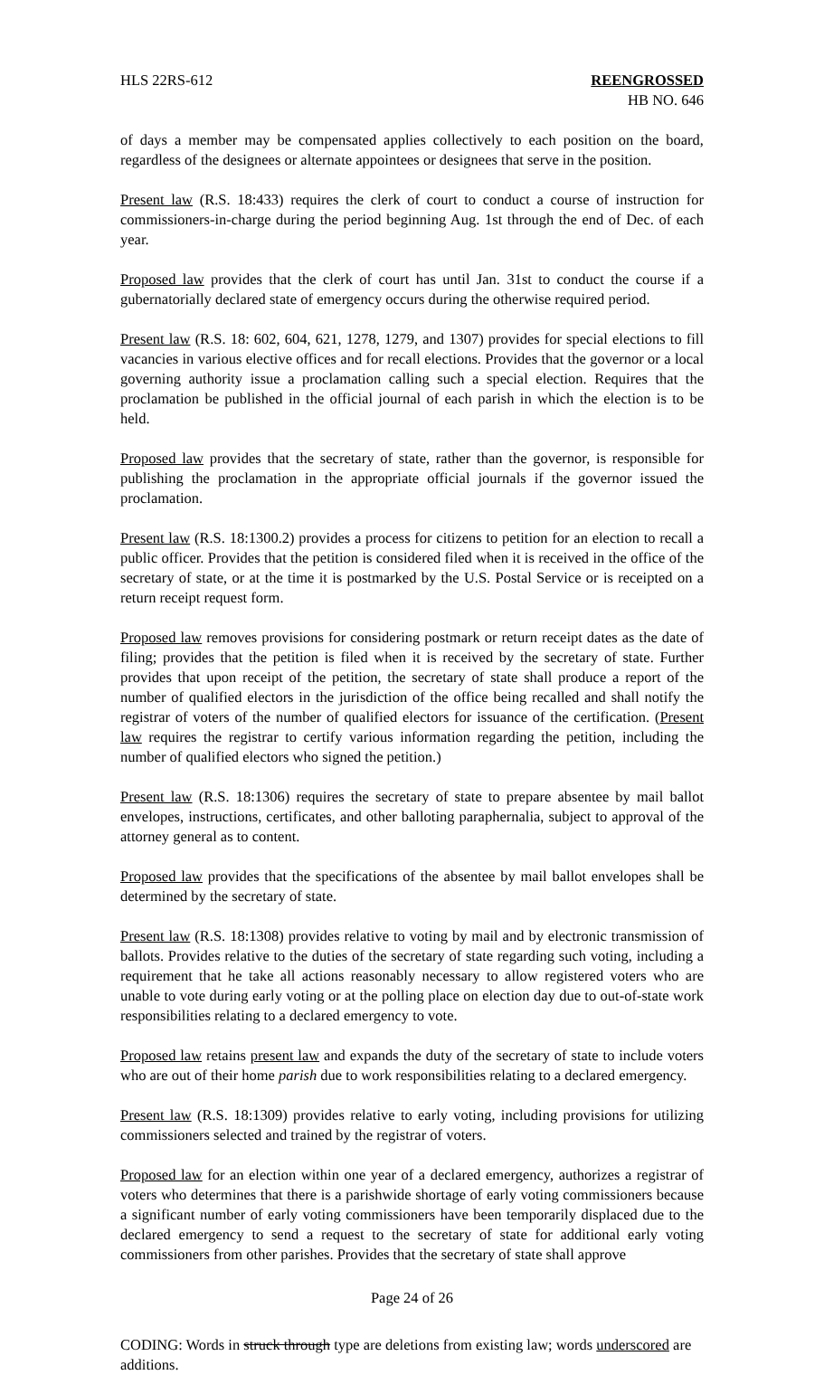HLS 22RS-612 REENGROSSED
HB NO. 646
of days a member may be compensated applies collectively to each position on the board, regardless of the designees or alternate appointees or designees that serve in the position.
Present law (R.S. 18:433) requires the clerk of court to conduct a course of instruction for commissioners-in-charge during the period beginning Aug. 1st through the end of Dec. of each year.
Proposed law provides that the clerk of court has until Jan. 31st to conduct the course if a gubernatorially declared state of emergency occurs during the otherwise required period.
Present law (R.S. 18: 602, 604, 621, 1278, 1279, and 1307) provides for special elections to fill vacancies in various elective offices and for recall elections. Provides that the governor or a local governing authority issue a proclamation calling such a special election. Requires that the proclamation be published in the official journal of each parish in which the election is to be held.
Proposed law provides that the secretary of state, rather than the governor, is responsible for publishing the proclamation in the appropriate official journals if the governor issued the proclamation.
Present law (R.S. 18:1300.2) provides a process for citizens to petition for an election to recall a public officer. Provides that the petition is considered filed when it is received in the office of the secretary of state, or at the time it is postmarked by the U.S. Postal Service or is receipted on a return receipt request form.
Proposed law removes provisions for considering postmark or return receipt dates as the date of filing; provides that the petition is filed when it is received by the secretary of state. Further provides that upon receipt of the petition, the secretary of state shall produce a report of the number of qualified electors in the jurisdiction of the office being recalled and shall notify the registrar of voters of the number of qualified electors for issuance of the certification. (Present law requires the registrar to certify various information regarding the petition, including the number of qualified electors who signed the petition.)
Present law (R.S. 18:1306) requires the secretary of state to prepare absentee by mail ballot envelopes, instructions, certificates, and other balloting paraphernalia, subject to approval of the attorney general as to content.
Proposed law provides that the specifications of the absentee by mail ballot envelopes shall be determined by the secretary of state.
Present law (R.S. 18:1308) provides relative to voting by mail and by electronic transmission of ballots. Provides relative to the duties of the secretary of state regarding such voting, including a requirement that he take all actions reasonably necessary to allow registered voters who are unable to vote during early voting or at the polling place on election day due to out-of-state work responsibilities relating to a declared emergency to vote.
Proposed law retains present law and expands the duty of the secretary of state to include voters who are out of their home parish due to work responsibilities relating to a declared emergency.
Present law (R.S. 18:1309) provides relative to early voting, including provisions for utilizing commissioners selected and trained by the registrar of voters.
Proposed law for an election within one year of a declared emergency, authorizes a registrar of voters who determines that there is a parishwide shortage of early voting commissioners because a significant number of early voting commissioners have been temporarily displaced due to the declared emergency to send a request to the secretary of state for additional early voting commissioners from other parishes. Provides that the secretary of state shall approve
Page 24 of 26
CODING: Words in struck through type are deletions from existing law; words underscored are additions.